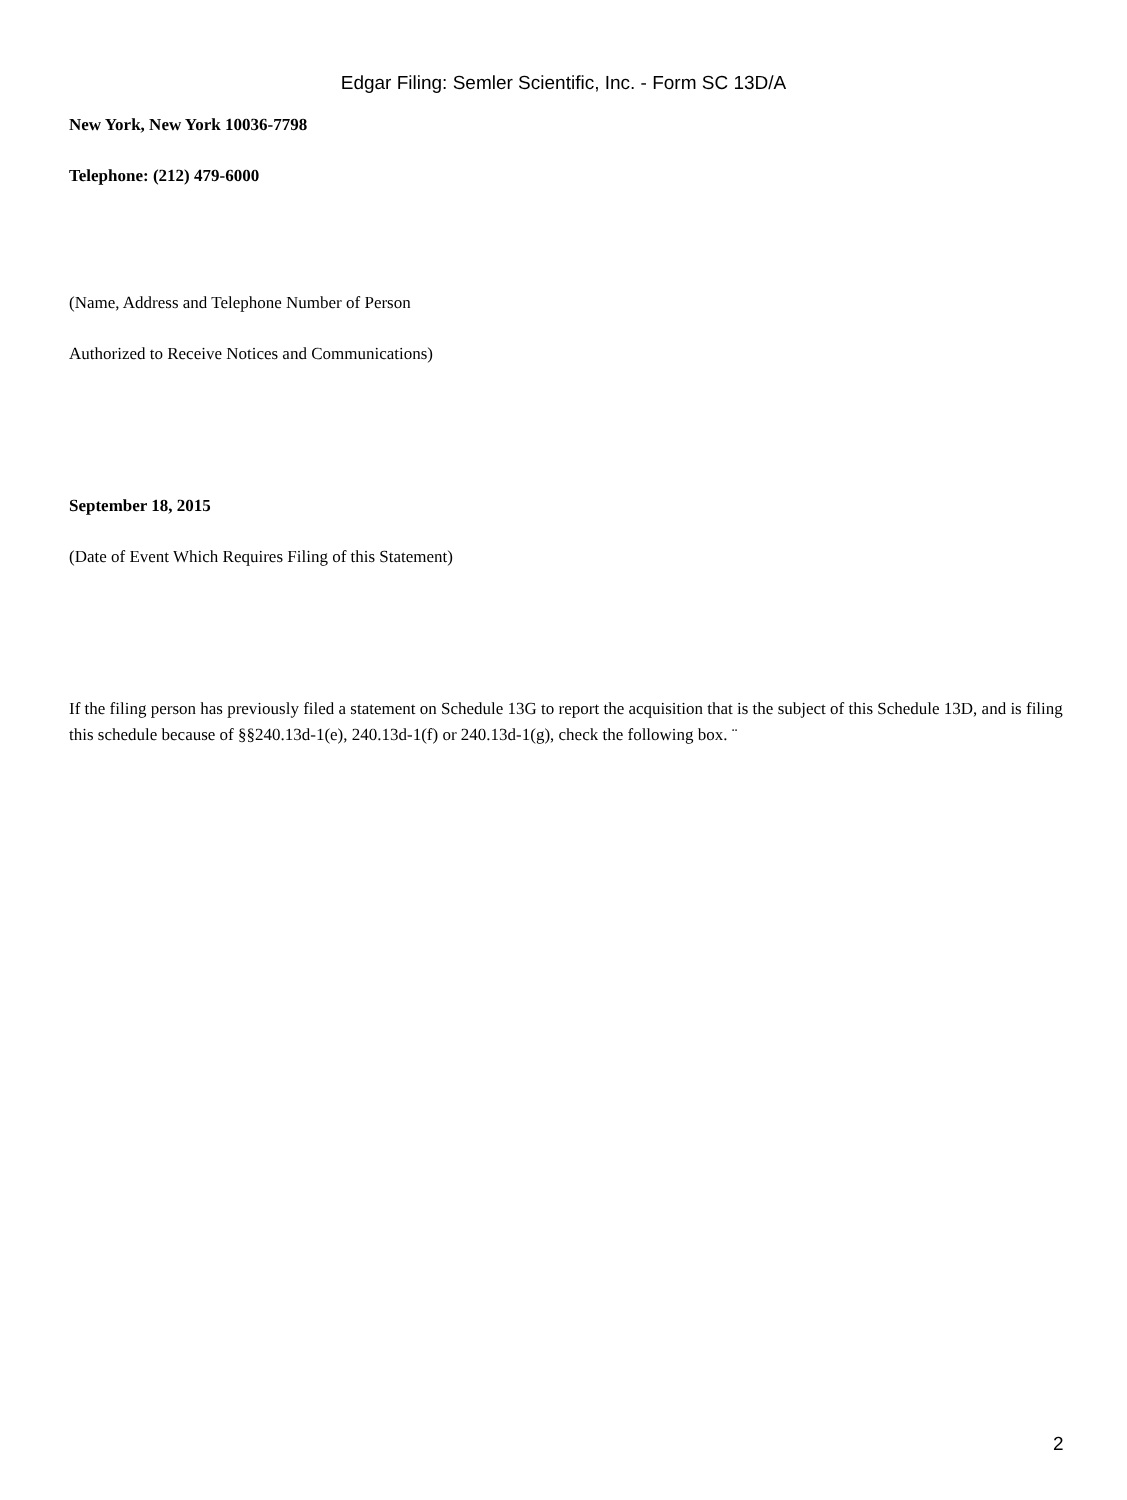Edgar Filing: Semler Scientific, Inc. - Form SC 13D/A
New York, New York 10036-7798
Telephone: (212) 479-6000
(Name, Address and Telephone Number of Person
Authorized to Receive Notices and Communications)
September 18, 2015
(Date of Event Which Requires Filing of this Statement)
If the filing person has previously filed a statement on Schedule 13G to report the acquisition that is the subject of this Schedule 13D, and is filing this schedule because of §§240.13d-1(e), 240.13d-1(f) or 240.13d-1(g), check the following box. ¨
2